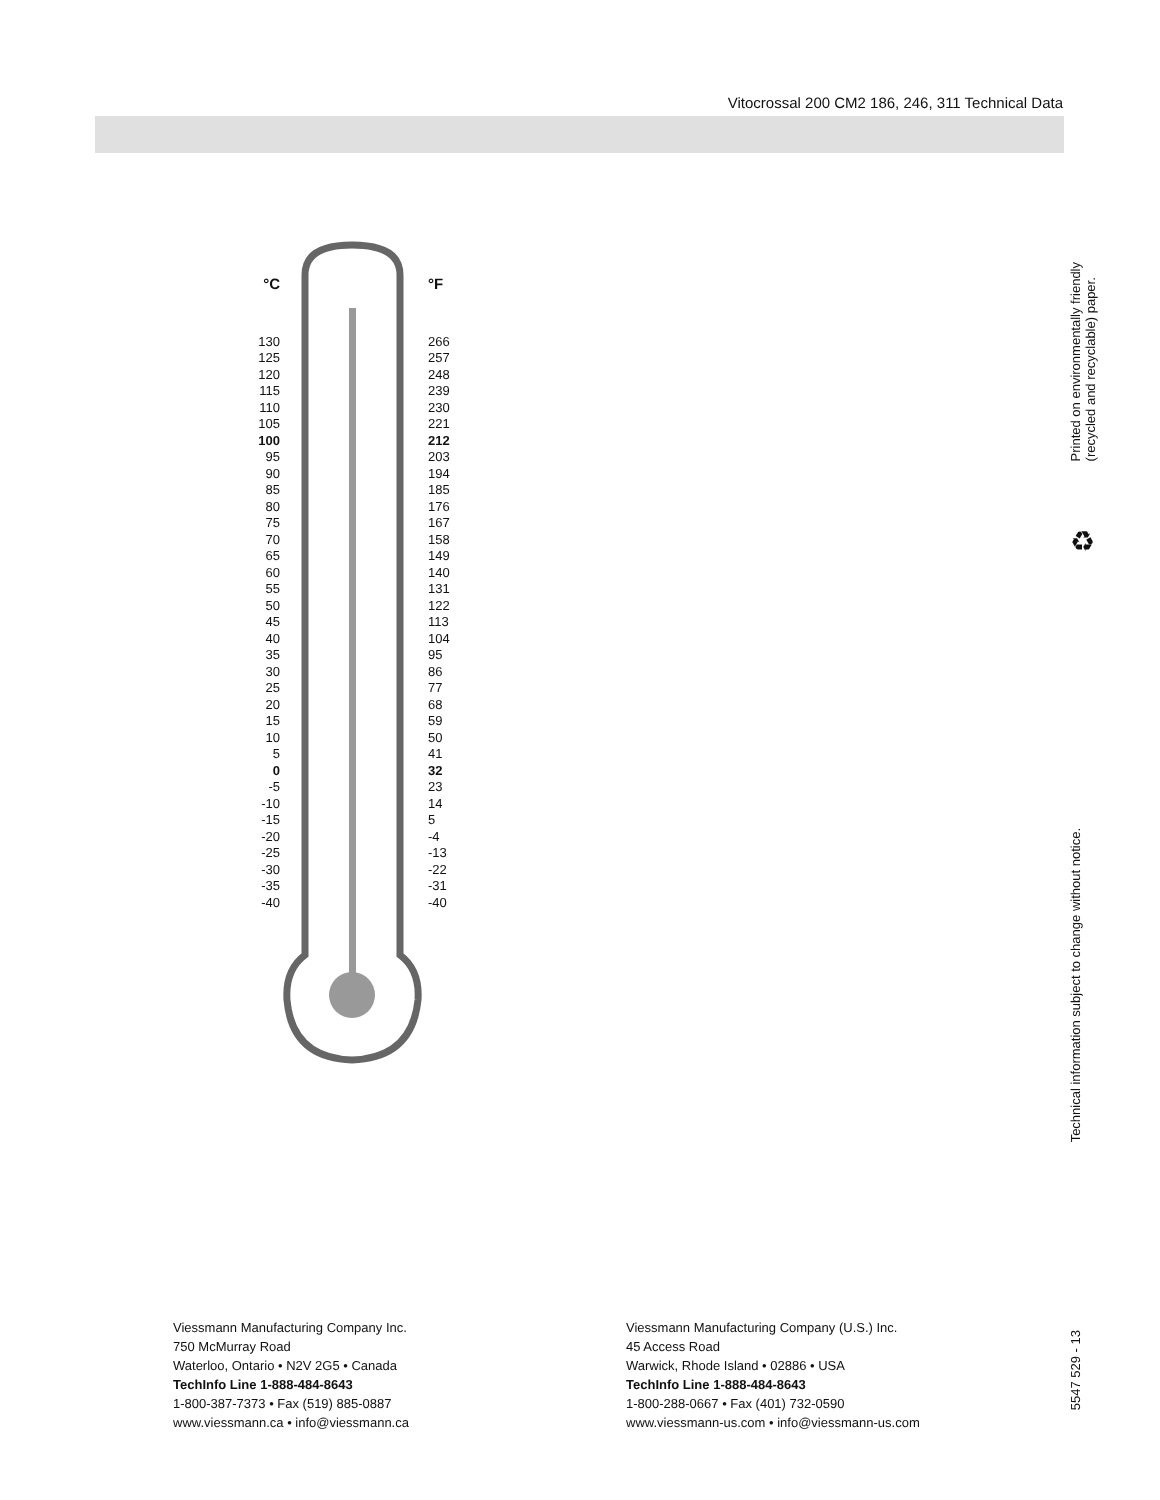Vitocrossal 200 CM2 186, 246, 311 Technical Data
°C
130
125
120
115
110
105
100
95
90
85
80
75
70
65
60
55
50
45
40
35
30
25
20
15
10
5
0
-5
-10
-15
-20
-25
-30
-35
-40
°F
266
257
248
239
230
221
212
203
194
185
176
167
158
149
140
131
122
113
104
95
86
77
68
59
50
41
32
23
14
5
-4
-13
-22
-31
-40
Printed on environmentally friendly
(recycled and recyclable) paper.
♻
Technical information subject to change without notice.
5547 529 - 13
Viessmann Manufacturing Company Inc.
750 McMurray Road
Waterloo, Ontario • N2V 2G5 • Canada
TechInfo Line 1-888-484-8643
1-800-387-7373 • Fax (519) 885-0887
www.viessmann.ca • info@viessmann.ca
Viessmann Manufacturing Company (U.S.) Inc.
45 Access Road
Warwick, Rhode Island • 02886 • USA
TechInfo Line 1-888-484-8643
1-800-288-0667 • Fax (401) 732-0590
www.viessmann-us.com • info@viessmann-us.com